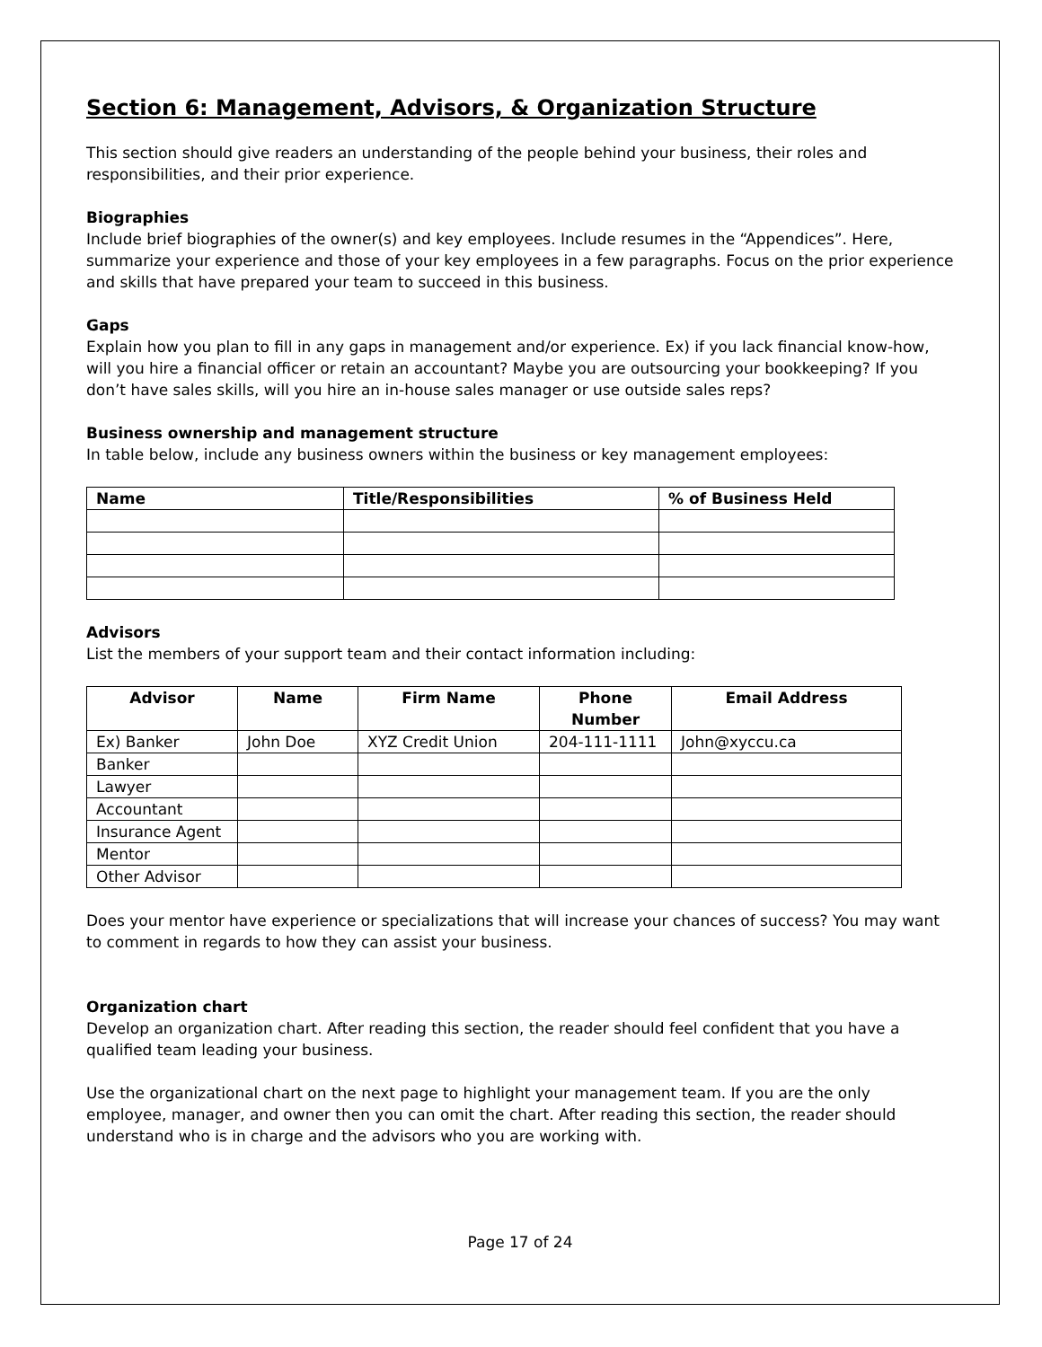Section 6: Management, Advisors, & Organization Structure
This section should give readers an understanding of the people behind your business, their roles and responsibilities, and their prior experience.
Biographies
Include brief biographies of the owner(s) and key employees. Include resumes in the “Appendices”. Here, summarize your experience and those of your key employees in a few paragraphs. Focus on the prior experience and skills that have prepared your team to succeed in this business.
Gaps
Explain how you plan to fill in any gaps in management and/or experience. Ex) if you lack financial know-how, will you hire a financial officer or retain an accountant? Maybe you are outsourcing your bookkeeping? If you don’t have sales skills, will you hire an in-house sales manager or use outside sales reps?
Business ownership and management structure
In table below, include any business owners within the business or key management employees:
| Name | Title/Responsibilities | % of Business Held |
| --- | --- | --- |
Advisors
List the members of your support team and their contact information including:
| Advisor | Name | Firm Name | Phone Number | Email Address |
| --- | --- | --- | --- | --- |
| Ex) Banker | John Doe | XYZ Credit Union | 204-111-1111 | John@xyccu.ca |
| Banker | | | | |
| Lawyer | | | | |
| Accountant | | | | |
| Insurance Agent | | | | |
| Mentor | | | | |
| Other Advisor | | | | |
Does your mentor have experience or specializations that will increase your chances of success? You may want to comment in regards to how they can assist your business.
Organization chart
Develop an organization chart. After reading this section, the reader should feel confident that you have a qualified team leading your business.
Use the organizational chart on the next page to highlight your management team. If you are the only employee, manager, and owner then you can omit the chart. After reading this section, the reader should understand who is in charge and the advisors who you are working with.
Page 17 of 24